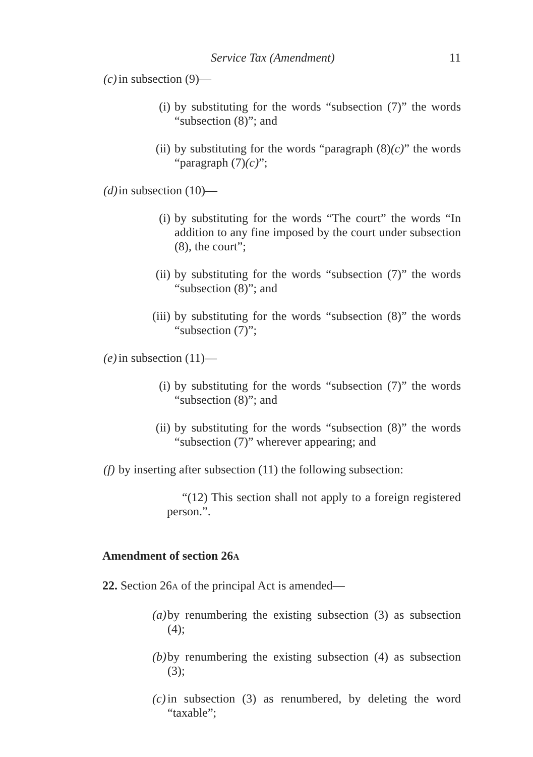Service Tax (Amendment) 11
(c) in subsection (9)—
(i) by substituting for the words “subsection (7)” the words “subsection (8)”; and
(ii) by substituting for the words “paragraph (8)(c)” the words “paragraph (7)(c)”;
(d) in subsection (10)—
(i) by substituting for the words “The court” the words “In addition to any fine imposed by the court under subsection (8), the court”;
(ii) by substituting for the words “subsection (7)” the words “subsection (8)”; and
(iii) by substituting for the words “subsection (8)” the words “subsection (7)”;
(e) in subsection (11)—
(i) by substituting for the words “subsection (7)” the words “subsection (8)”; and
(ii) by substituting for the words “subsection (8)” the words “subsection (7)” wherever appearing; and
(f) by inserting after subsection (11) the following subsection:
“(12) This section shall not apply to a foreign registered person.”.
Amendment of section 26A
22. Section 26A of the principal Act is amended—
(a) by renumbering the existing subsection (3) as subsection (4);
(b) by renumbering the existing subsection (4) as subsection (3);
(c) in subsection (3) as renumbered, by deleting the word “taxable”;